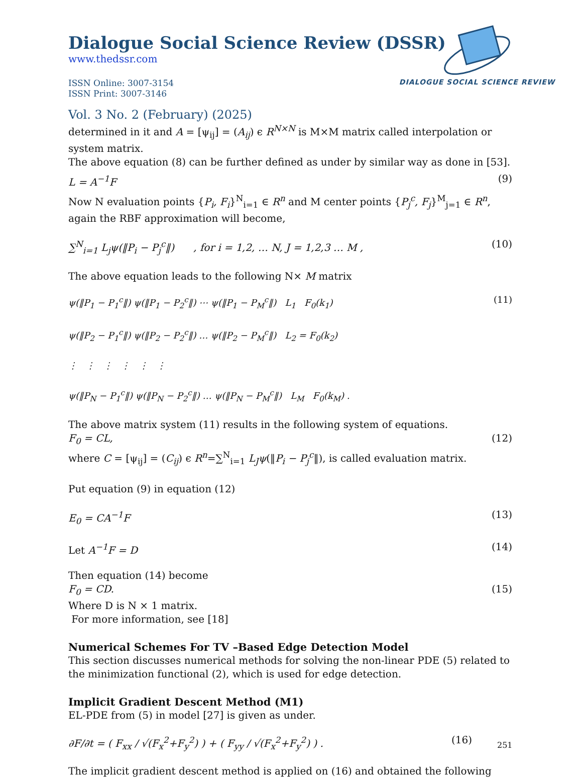Dialogue Social Science Review (DSSR)
www.thedssr.com
ISSN Online: 3007-3154
ISSN Print: 3007-3146
DIALOGUE SOCIAL SCIENCE REVIEW
Vol. 3 No. 2 (February) (2025)
determined in it and A = [ψ<sub>ij</sub>] = (A<sub>ij</sub>) ϵ R<sup>N×N</sup> is M×M matrix called interpolation or system matrix.
The above equation (8) can be further defined as under by similar way as done in [53].
L = A<sup>−1</sup>F (9)
Now N evaluation points {P<sub>i</sub>, F<sub>i</sub>}<sup>N</sup><sub>i=1</sub> ∈ R<sup>n</sup> and M center points {P<sub>j</sub><sup>c</sup>, F<sub>j</sub>}<sup>M</sup><sub>j=1</sub> ∈ R<sup>n</sup>, again the RBF approximation will become,
∑<sup>N</sup><sub>i=1</sub> L<sub>j</sub>ψ(‖P<sub>i</sub> − P<sub>j</sub><sup>c</sup>‖) , for i = 1,2, … N, J = 1,2,3 … M , (10)
The above equation leads to the following N× M matrix
ψ(‖P<sub>1</sub> − P<sub>1</sub><sup>c</sup>‖) ψ(‖P<sub>1</sub> − P<sub>2</sub><sup>c</sup>‖) ⋯ ψ(‖P<sub>1</sub> − P<sub>M</sub><sup>c</sup>‖) L<sub>1</sub> F<sub>0</sub>(k<sub>1</sub>)
ψ(‖P<sub>2</sub> − P<sub>1</sub><sup>c</sup>‖) ψ(‖P<sub>2</sub> − P<sub>2</sub><sup>c</sup>‖) … ψ(‖P<sub>2</sub> − P<sub>M</sub><sup>c</sup>‖) L<sub>2</sub> = F<sub>0</sub>(k<sub>2</sub>)
⋮ ⋮ ⋮ ⋮ ⋮ ⋮
ψ(‖P<sub>N</sub> − P<sub>1</sub><sup>c</sup>‖) ψ(‖P<sub>N</sub> − P<sub>2</sub><sup>c</sup>‖) … ψ(‖P<sub>N</sub> − P<sub>M</sub><sup>c</sup>‖) L<sub>M</sub> F<sub>0</sub>(k<sub>M</sub>) . (11)
The above matrix system (11) results in the following system of equations.
F<sub>0</sub> = CL, (12)
where C = [ψ<sub>ij</sub>] = (C<sub>ij</sub>) ϵ R<sup>n</sup>=∑<sup>N</sup><sub>i=1</sub> L<sub>J</sub>ψ(‖P<sub>i</sub> − P<sub>j</sub><sup>c</sup>‖), is called evaluation matrix.
Put equation (9) in equation (12)
E<sub>0</sub> = CA<sup>−1</sup>F (13)
Let A<sup>−1</sup>F = D (14)
Then equation (14) become
F<sub>0</sub> = CD. (15)
Where D is N × 1 matrix.
For more information, see [18]
Numerical Schemes For TV –Based Edge Detection Model
This section discusses numerical methods for solving the non-linear PDE (5) related to the minimization functional (2), which is used for edge detection.
Implicit Gradient Descent Method (M1)
EL-PDE from (5) in model [27] is given as under.
∂F/∂t = ( F<sub>xx</sub> / √(F<sub>x</sub><sup>2</sup>+F<sub>y</sub><sup>2</sup>) ) + ( F<sub>yy</sub> / √(F<sub>x</sub><sup>2</sup>+F<sub>y</sub><sup>2</sup>) ) . (16)
The implicit gradient descent method is applied on (16) and obtained the following
251